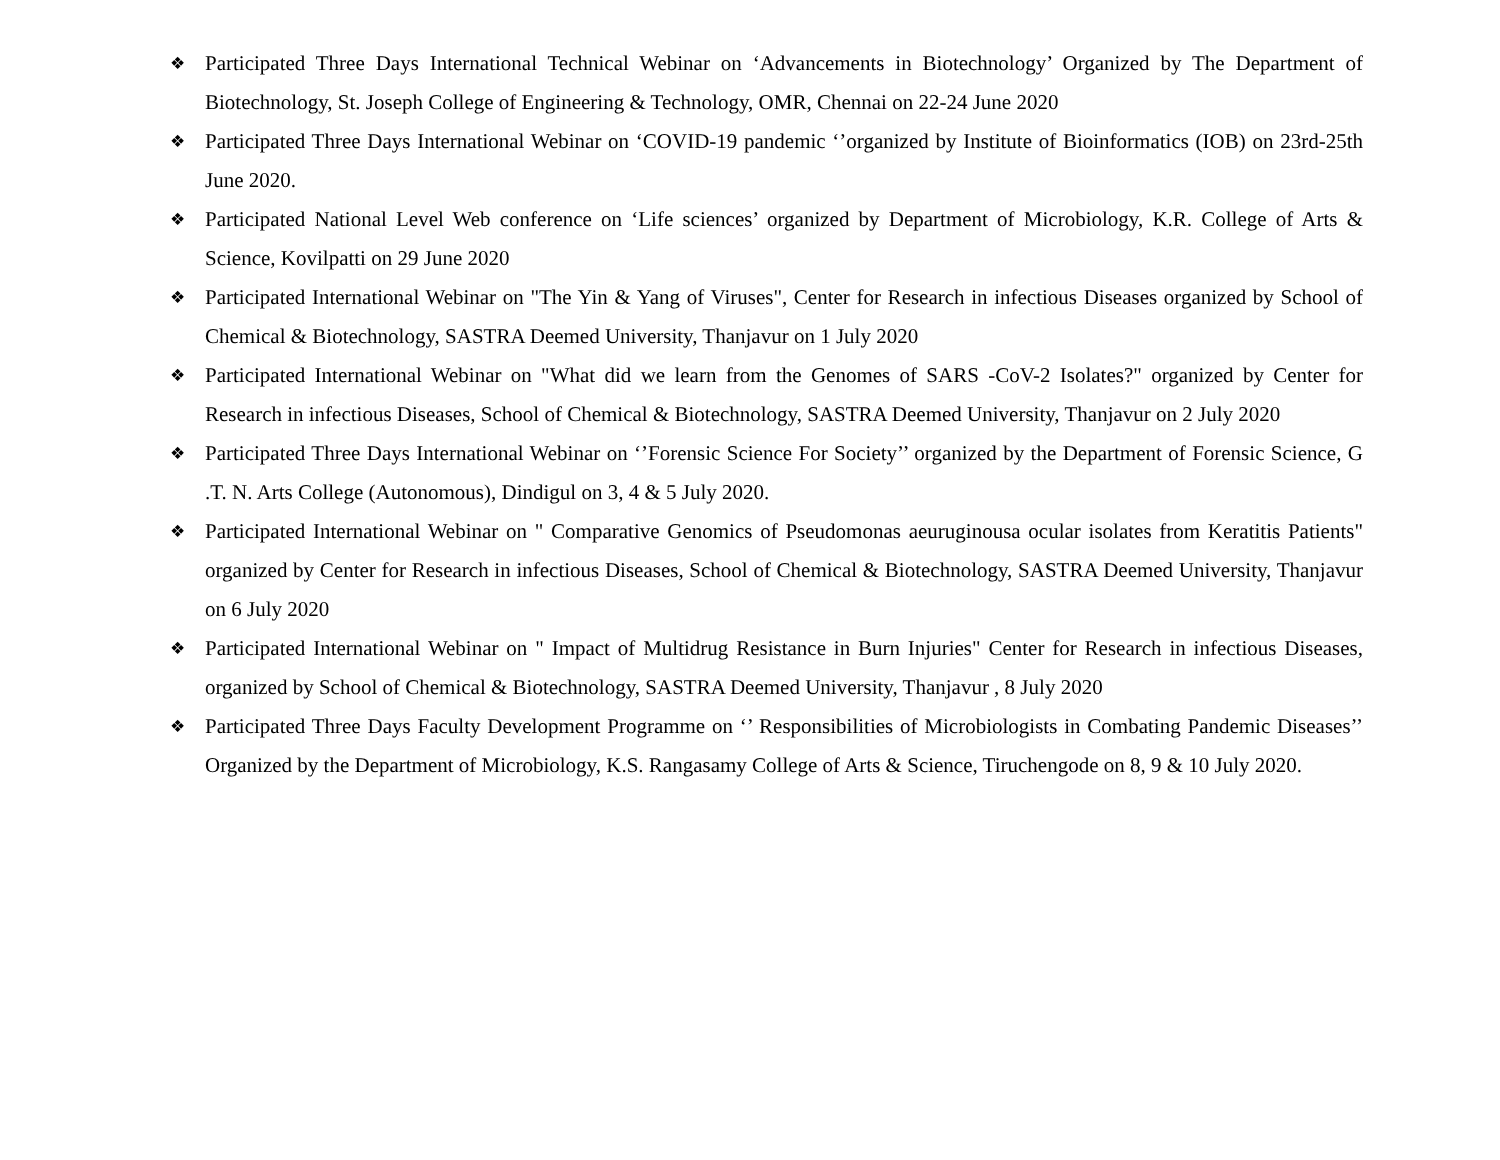❖ Participated Three Days International Technical Webinar on ‘Advancements in Biotechnology’ Organized by The Department of Biotechnology, St. Joseph College of Engineering & Technology, OMR, Chennai on 22-24 June 2020
❖ Participated Three Days International Webinar on ‘COVID-19 pandemic ‘’organized by Institute of Bioinformatics (IOB) on 23rd-25th June 2020.
❖ Participated National Level Web conference on ‘Life sciences’ organized by Department of Microbiology, K.R. College of Arts & Science, Kovilpatti on 29 June 2020
❖ Participated International Webinar on "The Yin & Yang of Viruses", Center for Research in infectious Diseases organized by School of Chemical & Biotechnology, SASTRA Deemed University, Thanjavur on 1 July 2020
❖ Participated International Webinar on "What did we learn from the Genomes of SARS -CoV-2 Isolates?" organized by Center for Research in infectious Diseases, School of Chemical & Biotechnology, SASTRA Deemed University, Thanjavur on 2 July 2020
❖ Participated Three Days International Webinar on ‘’Forensic Science For Society’’ organized by the Department of Forensic Science, G .T. N. Arts College (Autonomous), Dindigul on 3, 4 & 5 July 2020.
❖ Participated International Webinar on " Comparative Genomics of Pseudomonas aeuruginousa ocular isolates from Keratitis Patients" organized by Center for Research in infectious Diseases, School of Chemical & Biotechnology, SASTRA Deemed University, Thanjavur on 6 July 2020
❖ Participated International Webinar on " Impact of Multidrug Resistance in Burn Injuries" Center for Research in infectious Diseases, organized by School of Chemical & Biotechnology, SASTRA Deemed University, Thanjavur , 8 July 2020
❖ Participated Three Days Faculty Development Programme on ‘’ Responsibilities of Microbiologists in Combating Pandemic Diseases’’ Organized by the Department of Microbiology, K.S. Rangasamy College of Arts & Science, Tiruchengode on 8, 9 & 10 July 2020.